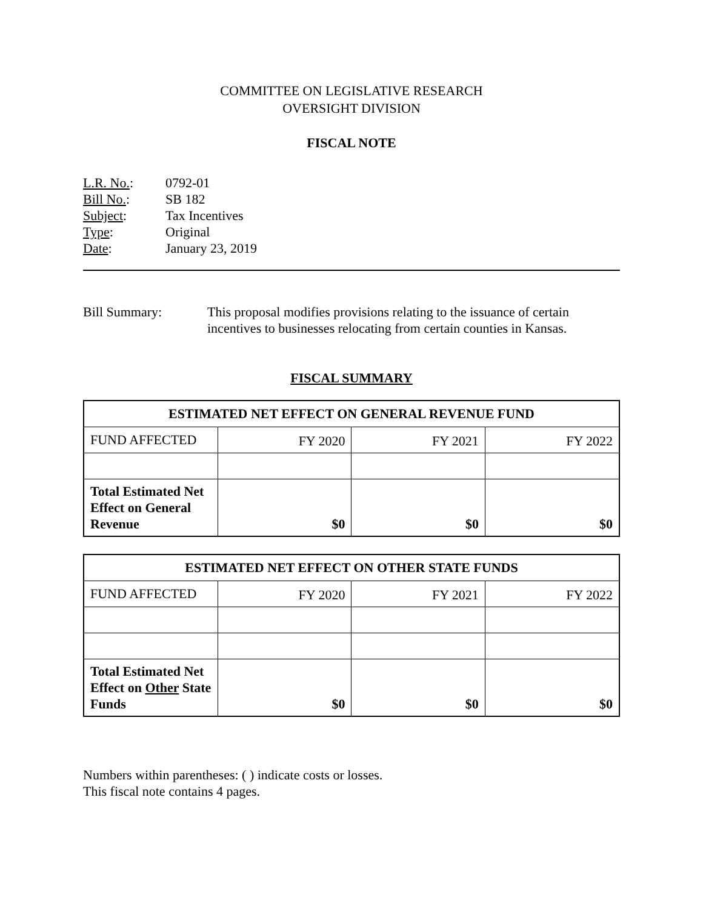COMMITTEE ON LEGISLATIVE RESEARCH
OVERSIGHT DIVISION
FISCAL NOTE
L.R. No.: 0792-01
Bill No.: SB 182
Subject: Tax Incentives
Type: Original
Date: January 23, 2019
Bill Summary: This proposal modifies provisions relating to the issuance of certain incentives to businesses relocating from certain counties in Kansas.
FISCAL SUMMARY
| ESTIMATED NET EFFECT ON GENERAL REVENUE FUND | | | |
| --- | --- | --- | --- |
| FUND AFFECTED | FY 2020 | FY 2021 | FY 2022 |
| Total Estimated Net Effect on General Revenue | $0 | $0 | $0 |
| ESTIMATED NET EFFECT ON OTHER STATE FUNDS | | | |
| --- | --- | --- | --- |
| FUND AFFECTED | FY 2020 | FY 2021 | FY 2022 |
| Total Estimated Net Effect on Other State Funds | $0 | $0 | $0 |
Numbers within parentheses: ( ) indicate costs or losses.
This fiscal note contains 4 pages.